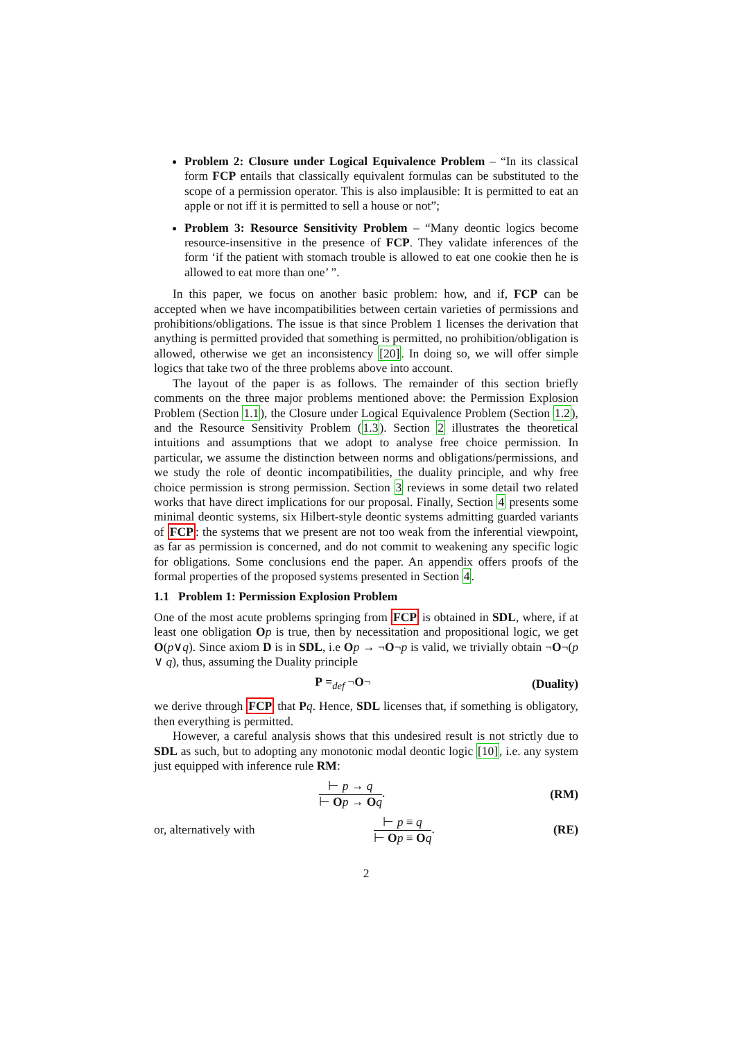Problem 2: Closure under Logical Equivalence Problem – “In its classical form FCP entails that classically equivalent formulas can be substituted to the scope of a permission operator. This is also implausible: It is permitted to eat an apple or not iff it is permitted to sell a house or not”;
Problem 3: Resource Sensitivity Problem – “Many deontic logics become resource-insensitive in the presence of FCP. They validate inferences of the form ‘if the patient with stomach trouble is allowed to eat one cookie then he is allowed to eat more than one’ ”.
In this paper, we focus on another basic problem: how, and if, FCP can be accepted when we have incompatibilities between certain varieties of permissions and prohibitions/obligations. The issue is that since Problem 1 licenses the derivation that anything is permitted provided that something is permitted, no prohibition/obligation is allowed, otherwise we get an inconsistency [20]. In doing so, we will offer simple logics that take two of the three problems above into account.
The layout of the paper is as follows. The remainder of this section briefly comments on the three major problems mentioned above: the Permission Explosion Problem (Section 1.1), the Closure under Logical Equivalence Problem (Section 1.2), and the Resource Sensitivity Problem (1.3). Section 2 illustrates the theoretical intuitions and assumptions that we adopt to analyse free choice permission. In particular, we assume the distinction between norms and obligations/permissions, and we study the role of deontic incompatibilities, the duality principle, and why free choice permission is strong permission. Section 3 reviews in some detail two related works that have direct implications for our proposal. Finally, Section 4 presents some minimal deontic systems, six Hilbert-style deontic systems admitting guarded variants of FCP: the systems that we present are not too weak from the inferential viewpoint, as far as permission is concerned, and do not commit to weakening any specific logic for obligations. Some conclusions end the paper. An appendix offers proofs of the formal properties of the proposed systems presented in Section 4.
1.1 Problem 1: Permission Explosion Problem
One of the most acute problems springing from FCP is obtained in SDL, where, if at least one obligation Op is true, then by necessitation and propositional logic, we get O(p∨q). Since axiom D is in SDL, i.e Op → ¬O¬p is valid, we trivially obtain ¬O¬(p ∨ q), thus, assuming the Duality principle
P =<sub>def</sub> ¬O¬ (Duality)
we derive through FCP that Pq. Hence, SDL licenses that, if something is obligatory, then everything is permitted.
However, a careful analysis shows that this undesired result is not strictly due to SDL as such, but to adopting any monotonic modal deontic logic [10], i.e. any system just equipped with inference rule RM:
⊢ p → q ⊢ Op → Oq. (RM)
or, alternatively with ⊢ p ≡ q ⊢ Op ≡ Oq. (RE)
2